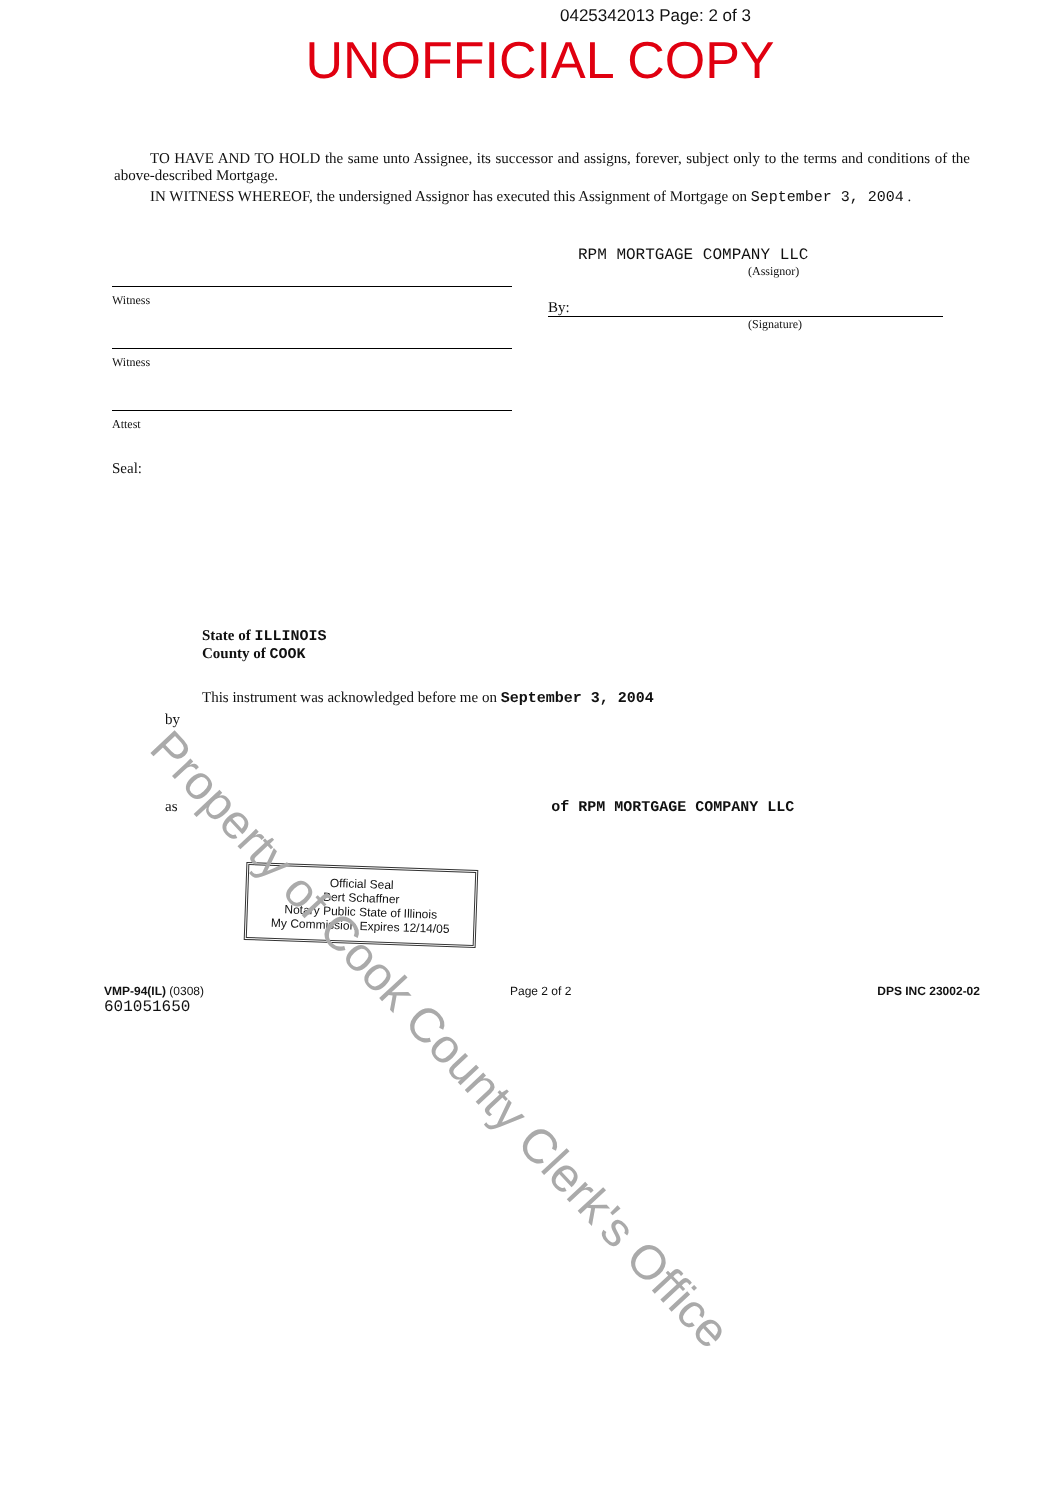0425342013 Page: 2 of 3
UNOFFICIAL COPY
TO HAVE AND TO HOLD the same unto Assignee, its successor and assigns, forever, subject only to the terms and conditions of the above-described Mortgage.
IN WITNESS WHEREOF, the undersigned Assignor has executed this Assignment of Mortgage on September 3, 2004 .
Witness
Witness
Attest
Seal:
RPM MORTGAGE COMPANY LLC
(Assignor)
By:
(Signature)
State of ILLINOIS
County of COOK
This instrument was acknowledged before me on September 3, 2004
by
as of RPM MORTGAGE COMPANY LLC
Official Seal
Bert Schaffner
Notary Public State of Illinois
My Commission Expires 12/14/05
VMP-94(IL) (0308)
601051650
Page 2 of 2 DPS INC 23002-02
Property of Cook County Clerk's Office